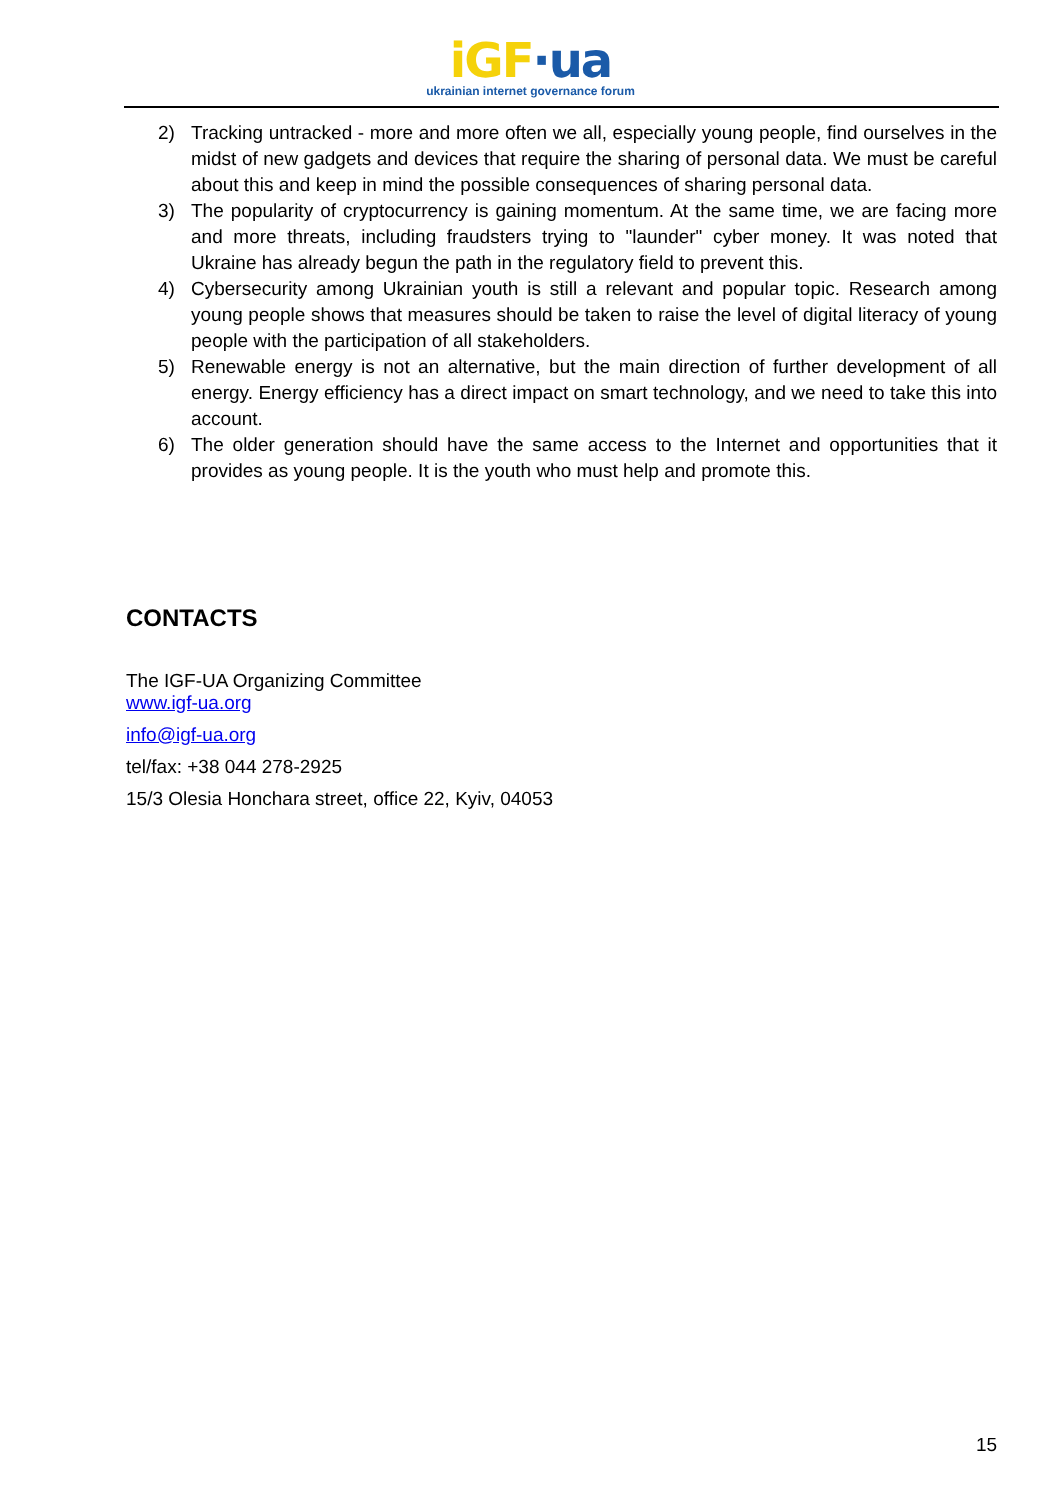iGF·ua
ukrainian internet governance forum
2) Tracking untracked - more and more often we all, especially young people, find ourselves in the midst of new gadgets and devices that require the sharing of personal data. We must be careful about this and keep in mind the possible consequences of sharing personal data.
3) The popularity of cryptocurrency is gaining momentum. At the same time, we are facing more and more threats, including fraudsters trying to "launder" cyber money. It was noted that Ukraine has already begun the path in the regulatory field to prevent this.
4) Cybersecurity among Ukrainian youth is still a relevant and popular topic. Research among young people shows that measures should be taken to raise the level of digital literacy of young people with the participation of all stakeholders.
5) Renewable energy is not an alternative, but the main direction of further development of all energy. Energy efficiency has a direct impact on smart technology, and we need to take this into account.
6) The older generation should have the same access to the Internet and opportunities that it provides as young people. It is the youth who must help and promote this.
CONTACTS
The IGF-UA Organizing Committee
www.igf-ua.org
info@igf-ua.org
tel/fax: +38 044 278-2925
15/3 Olesia Honchara street, office 22, Kyiv, 04053
15